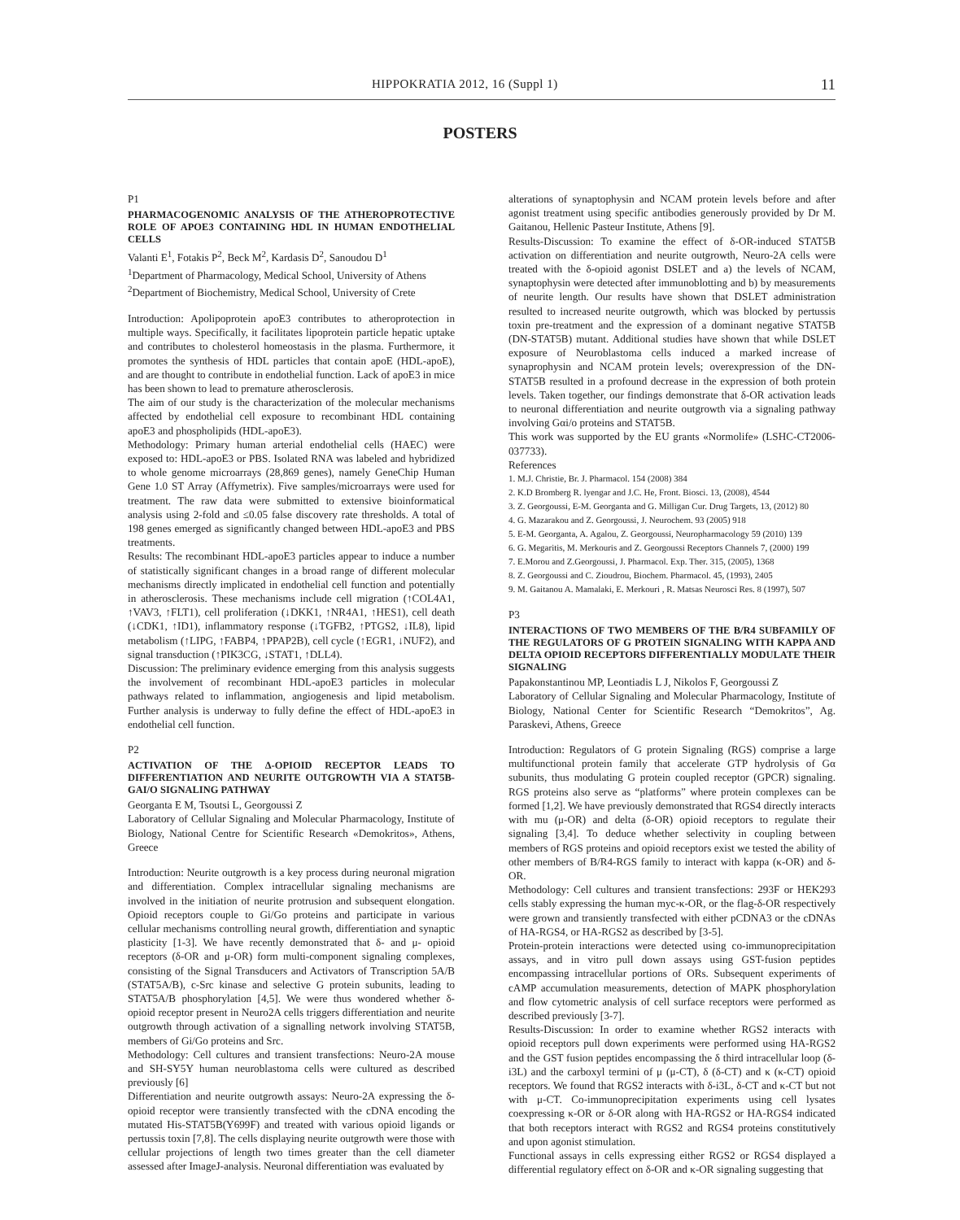HIPPOKRATIA 2012, 16 (Suppl 1) 11
POSTERS
P1
PHARMACOGENOMIC ANALYSIS OF THE ATHEROPROTECTIVE ROLE OF APOE3 CONTAINING HDL IN HUMAN ENDOTHELIAL CELLS
Valanti E<sup>1</sup>, Fotakis P<sup>2</sup>, Beck M<sup>2</sup>, Kardasis D<sup>2</sup>, Sanoudou D<sup>1</sup>
<sup>1</sup> Department of Pharmacology, Medical School, University of Athens
<sup>2</sup> Department of Biochemistry, Medical School, University of Crete
Introduction: Apolipoprotein apoE3 contributes to atheroprotection in multiple ways. Specifically, it facilitates lipoprotein particle hepatic uptake and contributes to cholesterol homeostasis in the plasma. Furthermore, it promotes the synthesis of HDL particles that contain apoE (HDL-apoE), and are thought to contribute in endothelial function. Lack of apoE3 in mice has been shown to lead to premature atherosclerosis.
The aim of our study is the characterization of the molecular mechanisms affected by endothelial cell exposure to recombinant HDL containing apoE3 and phospholipids (HDL-apoE3).
Methodology: Primary human arterial endothelial cells (HAEC) were exposed to: HDL-apoE3 or PBS. Isolated RNA was labeled and hybridized to whole genome microarrays (28,869 genes), namely GeneChip Human Gene 1.0 ST Array (Affymetrix). Five samples/microarrays were used for treatment. The raw data were submitted to extensive bioinformatical analysis using 2-fold and ≤0.05 false discovery rate thresholds. A total of 198 genes emerged as significantly changed between HDL-apoE3 and PBS treatments.
Results: The recombinant HDL-apoE3 particles appear to induce a number of statistically significant changes in a broad range of different molecular mechanisms directly implicated in endothelial cell function and potentially in atherosclerosis. These mechanisms include cell migration (↑COL4A1, ↑VAV3, ↑FLT1), cell proliferation (↓DKK1, ↑NR4A1, ↑HES1), cell death (↓CDK1, ↑ID1), inflammatory response (↓TGFB2, ↑PTGS2, ↓IL8), lipid metabolism (↑LIPG, ↑FABP4, ↑PPAP2B), cell cycle (↑EGR1, ↓NUF2), and signal transduction (↑PIK3CG, ↓STAT1, ↑DLL4).
Discussion: The preliminary evidence emerging from this analysis suggests the involvement of recombinant HDL-apoE3 particles in molecular pathways related to inflammation, angiogenesis and lipid metabolism. Further analysis is underway to fully define the effect of HDL-apoE3 in endothelial cell function.
P2
ACTIVATION OF THE Δ-OPIOID RECEPTOR LEADS TO DIFFERENTIATION AND NEURITE OUTGROWTH VIA A STAT5B-GAI/O SIGNALING PATHWAY
Georganta E M, Tsoutsi L, Georgoussi Z
Laboratory of Cellular Signaling and Molecular Pharmacology, Institute of Biology, National Centre for Scientific Research «Demokritos», Athens, Greece
Introduction: Neurite outgrowth is a key process during neuronal migration and differentiation. Complex intracellular signaling mechanisms are involved in the initiation of neurite protrusion and subsequent elongation. Opioid receptors couple to Gi/Go proteins and participate in various cellular mechanisms controlling neural growth, differentiation and synaptic plasticity [1-3]. We have recently demonstrated that δ- and μ- opioid receptors (δ-OR and μ-OR) form multi-component signaling complexes, consisting of the Signal Transducers and Activators of Transcription 5A/B (STAT5A/B), c-Src kinase and selective G protein subunits, leading to STAT5A/B phosphorylation [4,5]. We were thus wondered whether δ-opioid receptor present in Neuro2A cells triggers differentiation and neurite outgrowth through activation of a signalling network involving STAT5B, members of Gi/Go proteins and Src.
Methodology: Cell cultures and transient transfections: Neuro-2A mouse and SH-SY5Y human neuroblastoma cells were cultured as described previously [6]
Differentiation and neurite outgrowth assays: Neuro-2A expressing the δ-opioid receptor were transiently transfected with the cDNA encoding the mutated His-STAT5B(Y699F) and treated with various opioid ligands or pertussis toxin [7,8]. The cells displaying neurite outgrowth were those with cellular projections of length two times greater than the cell diameter assessed after ImageJ-analysis. Neuronal differentiation was evaluated by
alterations of synaptophysin and NCAM protein levels before and after agonist treatment using specific antibodies generously provided by Dr M. Gaitanou, Hellenic Pasteur Institute, Athens [9].
Results-Discussion: To examine the effect of δ-OR-induced STAT5B activation on differentiation and neurite outgrowth, Neuro-2A cells were treated with the δ-opioid agonist DSLET and a) the levels of NCAM, synaptophysin were detected after immunoblotting and b) by measurements of neurite length. Our results have shown that DSLET administration resulted to increased neurite outgrowth, which was blocked by pertussis toxin pre-treatment and the expression of a dominant negative STAT5B (DN-STAT5B) mutant. Additional studies have shown that while DSLET exposure of Neuroblastoma cells induced a marked increase of synaprophysin and NCAM protein levels; overexpression of the DN-STAT5B resulted in a profound decrease in the expression of both protein levels. Taken together, our findings demonstrate that δ-OR activation leads to neuronal differentiation and neurite outgrowth via a signaling pathway involving Gαi/o proteins and STAT5B.
This work was supported by the EU grants «Normolife» (LSHC-CT2006-037733).
References
1. M.J. Christie, Br. J. Pharmacol. 154 (2008) 384
2. K.D Bromberg R. lyengar and J.C. He, Front. Biosci. 13, (2008), 4544
3. Z. Georgoussi, E-M. Georganta and G. Milligan Cur. Drug Targets, 13, (2012) 80
4. G. Mazarakou and Z. Georgoussi, J. Neurochem. 93 (2005) 918
5. E-M. Georganta, A. Agalou, Z. Georgoussi, Neuropharmacology 59 (2010) 139
6. G. Megaritis, M. Merkouris and Z. Georgoussi Receptors Channels 7, (2000) 199
7. E.Morou and Z.Georgoussi, J. Pharmacol. Exp. Ther. 315, (2005), 1368
8. Z. Georgoussi and C. Zioudrou, Biochem. Pharmacol. 45, (1993), 2405
9. M. Gaitanou A. Mamalaki, E. Merkouri , R. Matsas Neurosci Res. 8 (1997), 507
P3
INTERACTIONS OF TWO MEMBERS OF THE B/R4 SUBFAMILY OF THE REGULATORS OF G PROTEIN SIGNALING WITH KAPPA AND DELTA OPIOID RECEPTORS DIFFERENTIALLY MODULATE THEIR SIGNALING
Papakonstantinou MP, Leontiadis L J, Nikolos F, Georgoussi Z
Laboratory of Cellular Signaling and Molecular Pharmacology, Institute of Biology, National Center for Scientific Research “Demokritos”, Ag. Paraskevi, Athens, Greece
Introduction: Regulators of G protein Signaling (RGS) comprise a large multifunctional protein family that accelerate GTP hydrolysis of Gα subunits, thus modulating G protein coupled receptor (GPCR) signaling. RGS proteins also serve as “platforms” where protein complexes can be formed [1,2]. We have previously demonstrated that RGS4 directly interacts with mu (μ-OR) and delta (δ-OR) opioid receptors to regulate their signaling [3,4]. To deduce whether selectivity in coupling between members of RGS proteins and opioid receptors exist we tested the ability of other members of B/R4-RGS family to interact with kappa (κ-OR) and δ-OR.
Methodology: Cell cultures and transient transfections: 293F or HEK293 cells stably expressing the human myc-κ-OR, or the flag-δ-OR respectively were grown and transiently transfected with either pCDNA3 or the cDNAs of HA-RGS4, or HA-RGS2 as described by [3-5].
Protein-protein interactions were detected using co-immunoprecipitation assays, and in vitro pull down assays using GST-fusion peptides encompassing intracellular portions of ORs. Subsequent experiments of cAMP accumulation measurements, detection of MAPK phosphorylation and flow cytometric analysis of cell surface receptors were performed as described previously [3-7].
Results-Discussion: In order to examine whether RGS2 interacts with opioid receptors pull down experiments were performed using HA-RGS2 and the GST fusion peptides encompassing the δ third intracellular loop (δ-i3L) and the carboxyl termini of μ (μ-CT), δ (δ-CT) and κ (κ-CT) opioid receptors. We found that RGS2 interacts with δ-i3L, δ-CT and κ-CT but not with μ-CT. Co-immunoprecipitation experiments using cell lysates coexpressing κ-OR or δ-OR along with HA-RGS2 or HA-RGS4 indicated that both receptors interact with RGS2 and RGS4 proteins constitutively and upon agonist stimulation.
Functional assays in cells expressing either RGS2 or RGS4 displayed a differential regulatory effect on δ-OR and κ-OR signaling suggesting that